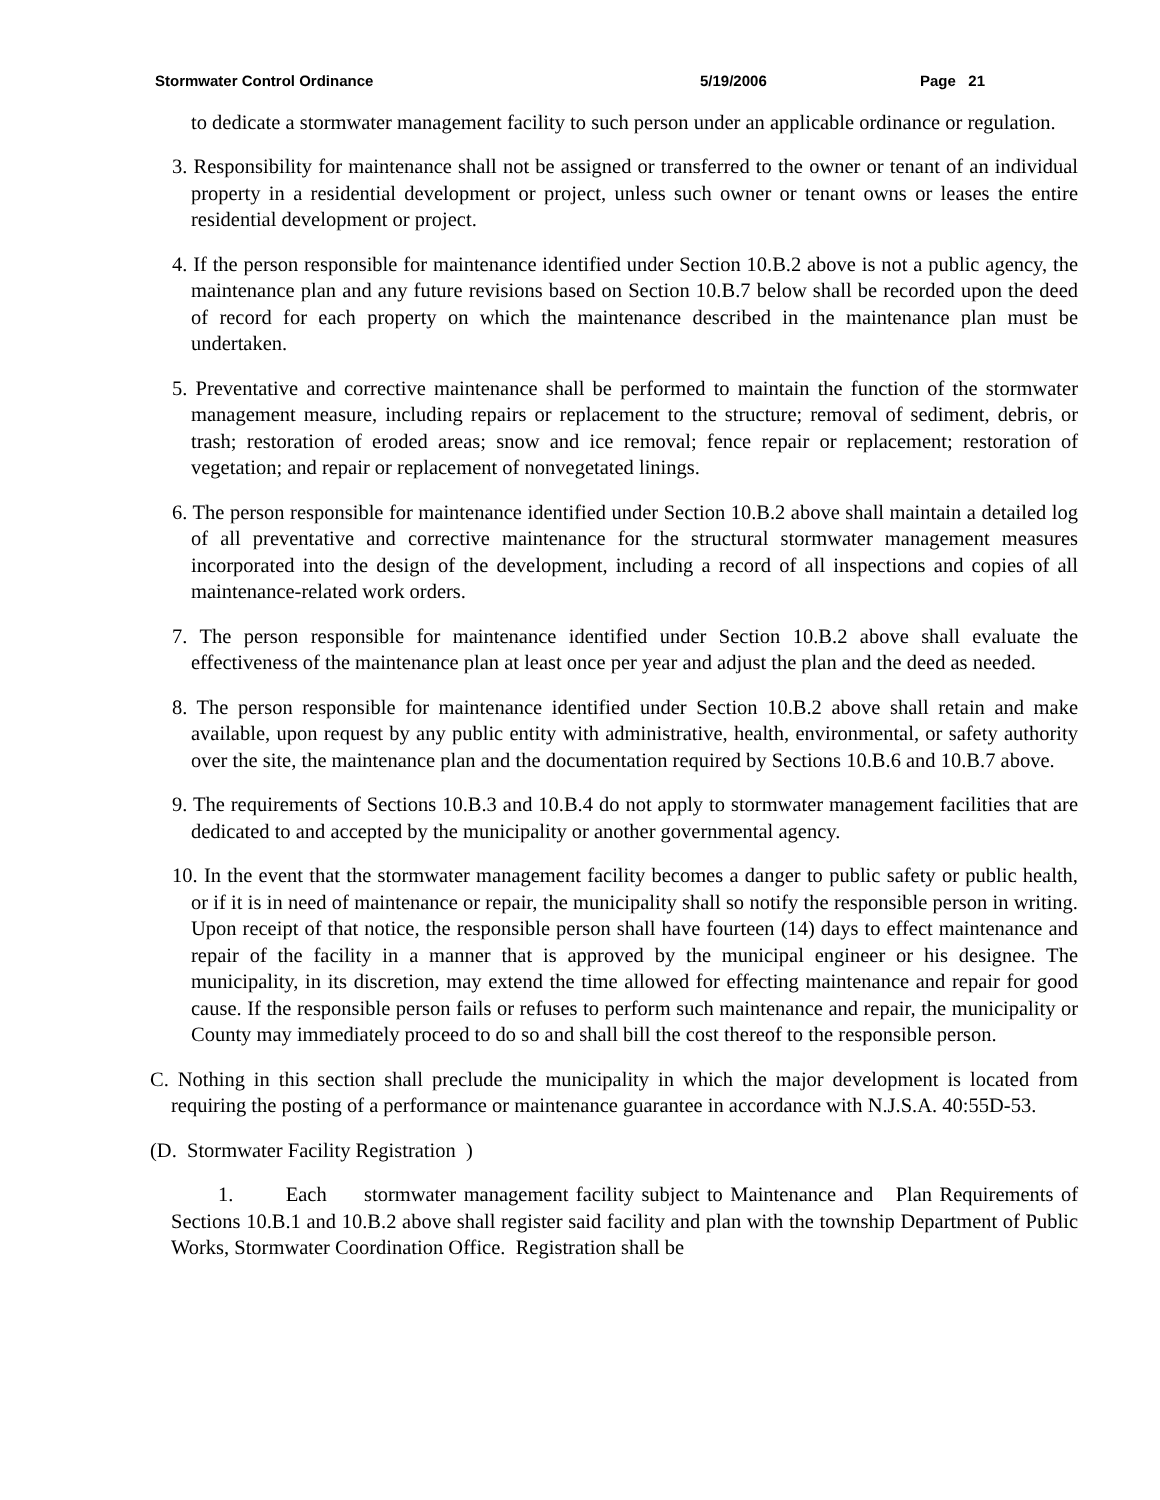Stormwater Control Ordinance 5/19/2006 Page 21
to dedicate a stormwater management facility to such person under an applicable ordinance or regulation.
3. Responsibility for maintenance shall not be assigned or transferred to the owner or tenant of an individual property in a residential development or project, unless such owner or tenant owns or leases the entire residential development or project.
4. If the person responsible for maintenance identified under Section 10.B.2 above is not a public agency, the maintenance plan and any future revisions based on Section 10.B.7 below shall be recorded upon the deed of record for each property on which the maintenance described in the maintenance plan must be undertaken.
5. Preventative and corrective maintenance shall be performed to maintain the function of the stormwater management measure, including repairs or replacement to the structure; removal of sediment, debris, or trash; restoration of eroded areas; snow and ice removal; fence repair or replacement; restoration of vegetation; and repair or replacement of nonvegetated linings.
6. The person responsible for maintenance identified under Section 10.B.2 above shall maintain a detailed log of all preventative and corrective maintenance for the structural stormwater management measures incorporated into the design of the development, including a record of all inspections and copies of all maintenance-related work orders.
7. The person responsible for maintenance identified under Section 10.B.2 above shall evaluate the effectiveness of the maintenance plan at least once per year and adjust the plan and the deed as needed.
8. The person responsible for maintenance identified under Section 10.B.2 above shall retain and make available, upon request by any public entity with administrative, health, environmental, or safety authority over the site, the maintenance plan and the documentation required by Sections 10.B.6 and 10.B.7 above.
9. The requirements of Sections 10.B.3 and 10.B.4 do not apply to stormwater management facilities that are dedicated to and accepted by the municipality or another governmental agency.
10. In the event that the stormwater management facility becomes a danger to public safety or public health, or if it is in need of maintenance or repair, the municipality shall so notify the responsible person in writing. Upon receipt of that notice, the responsible person shall have fourteen (14) days to effect maintenance and repair of the facility in a manner that is approved by the municipal engineer or his designee. The municipality, in its discretion, may extend the time allowed for effecting maintenance and repair for good cause. If the responsible person fails or refuses to perform such maintenance and repair, the municipality or County may immediately proceed to do so and shall bill the cost thereof to the responsible person.
C. Nothing in this section shall preclude the municipality in which the major development is located from requiring the posting of a performance or maintenance guarantee in accordance with N.J.S.A. 40:55D-53.
(D. Stormwater Facility Registration )
1. Each stormwater management facility subject to Maintenance and Plan Requirements of Sections 10.B.1 and 10.B.2 above shall register said facility and plan with the township Department of Public Works, Stormwater Coordination Office. Registration shall be